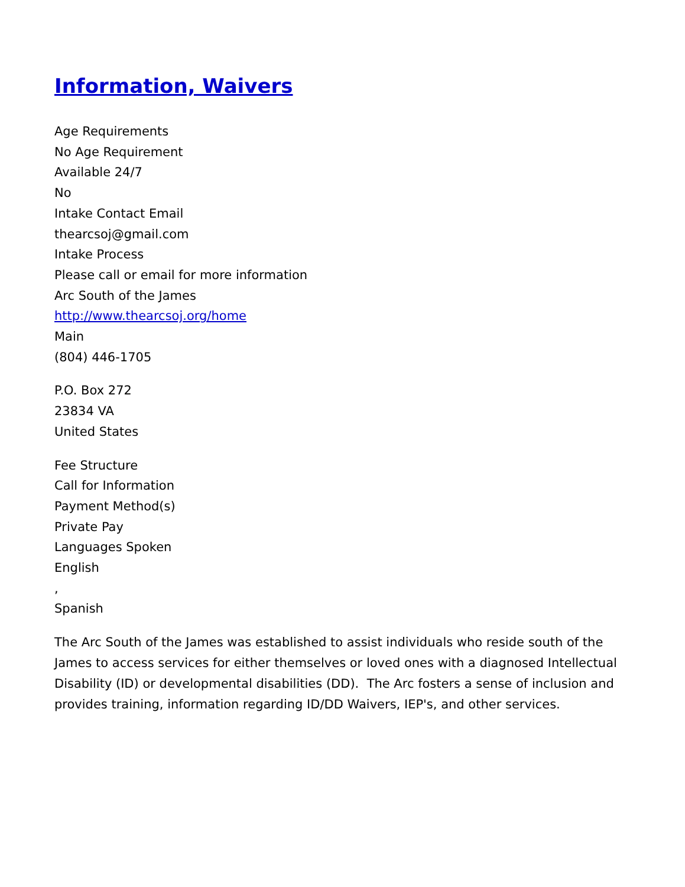Information, Waivers
Age Requirements
No Age Requirement
Available 24/7
No
Intake Contact Email
thearcsoj@gmail.com
Intake Process
Please call or email for more information
Arc South of the James
http://www.thearcsoj.org/home
Main
(804) 446-1705
P.O. Box 272
23834 VA
United States
Fee Structure
Call for Information
Payment Method(s)
Private Pay
Languages Spoken
English
,
Spanish
The Arc South of the James was established to assist individuals who reside south of the James to access services for either themselves or loved ones with a diagnosed Intellectual Disability (ID) or developmental disabilities (DD). The Arc fosters a sense of inclusion and provides training, information regarding ID/DD Waivers, IEP's, and other services.